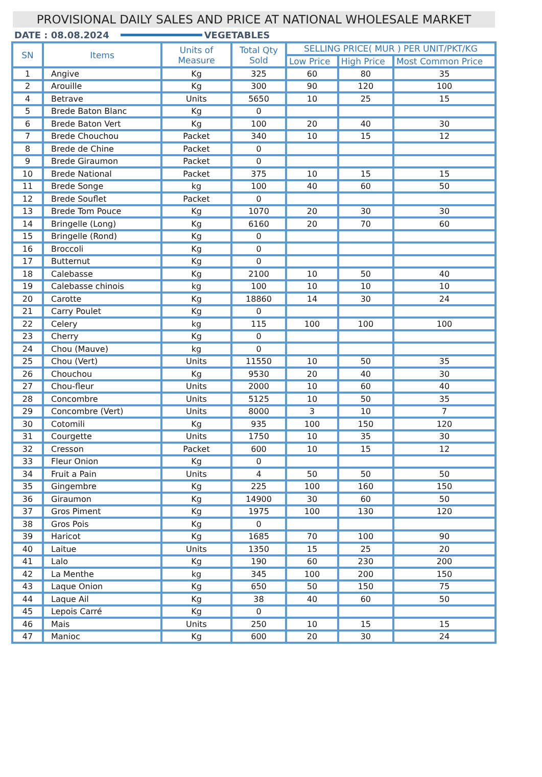PROVISIONAL DAILY SALES AND PRICE AT NATIONAL WHOLESALE MARKET
DATE : 08.08.2024 VEGETABLES
| SN | Items | Units of Measure | Total Qty Sold | SELLING PRICE( MUR ) PER UNIT/PKT/KG | | |
| --- | --- | --- | --- | --- | --- | --- |
| | | | | Low Price | High Price | Most Common Price |
| 1 | Angive | Kg | 325 | 60 | 80 | 35 |
| 2 | Arouille | Kg | 300 | 90 | 120 | 100 |
| 4 | Betrave | Units | 5650 | 10 | 25 | 15 |
| 5 | Brede Baton Blanc | Kg | 0 | | | |
| 6 | Brede Baton Vert | Kg | 100 | 20 | 40 | 30 |
| 7 | Brede Chouchou | Packet | 340 | 10 | 15 | 12 |
| 8 | Brede de Chine | Packet | 0 | | | |
| 9 | Brede Giraumon | Packet | 0 | | | |
| 10 | Brede National | Packet | 375 | 10 | 15 | 15 |
| 11 | Brede Songe | kg | 100 | 40 | 60 | 50 |
| 12 | Brede Souflet | Packet | 0 | | | |
| 13 | Brede Tom Pouce | Kg | 1070 | 20 | 30 | 30 |
| 14 | Bringelle (Long) | Kg | 6160 | 20 | 70 | 60 |
| 15 | Bringelle (Rond) | Kg | 0 | | | |
| 16 | Broccoli | Kg | 0 | | | |
| 17 | Butternut | Kg | 0 | | | |
| 18 | Calebasse | Kg | 2100 | 10 | 50 | 40 |
| 19 | Calebasse chinois | kg | 100 | 10 | 10 | 10 |
| 20 | Carotte | Kg | 18860 | 14 | 30 | 24 |
| 21 | Carry Poulet | Kg | 0 | | | |
| 22 | Celery | kg | 115 | 100 | 100 | 100 |
| 23 | Cherry | Kg | 0 | | | |
| 24 | Chou (Mauve) | kg | 0 | | | |
| 25 | Chou (Vert) | Units | 11550 | 10 | 50 | 35 |
| 26 | Chouchou | Kg | 9530 | 20 | 40 | 30 |
| 27 | Chou-fleur | Units | 2000 | 10 | 60 | 40 |
| 28 | Concombre | Units | 5125 | 10 | 50 | 35 |
| 29 | Concombre (Vert) | Units | 8000 | 3 | 10 | 7 |
| 30 | Cotomili | Kg | 935 | 100 | 150 | 120 |
| 31 | Courgette | Units | 1750 | 10 | 35 | 30 |
| 32 | Cresson | Packet | 600 | 10 | 15 | 12 |
| 33 | Fleur Onion | Kg | 0 | | | |
| 34 | Fruit a Pain | Units | 4 | 50 | 50 | 50 |
| 35 | Gingembre | Kg | 225 | 100 | 160 | 150 |
| 36 | Giraumon | Kg | 14900 | 30 | 60 | 50 |
| 37 | Gros Piment | Kg | 1975 | 100 | 130 | 120 |
| 38 | Gros Pois | Kg | 0 | | | |
| 39 | Haricot | Kg | 1685 | 70 | 100 | 90 |
| 40 | Laitue | Units | 1350 | 15 | 25 | 20 |
| 41 | Lalo | Kg | 190 | 60 | 230 | 200 |
| 42 | La Menthe | kg | 345 | 100 | 200 | 150 |
| 43 | Laque Onion | Kg | 650 | 50 | 150 | 75 |
| 44 | Laque Ail | Kg | 38 | 40 | 60 | 50 |
| 45 | Lepois Carré | Kg | 0 | | | |
| 46 | Mais | Units | 250 | 10 | 15 | 15 |
| 47 | Manioc | Kg | 600 | 20 | 30 | 24 |